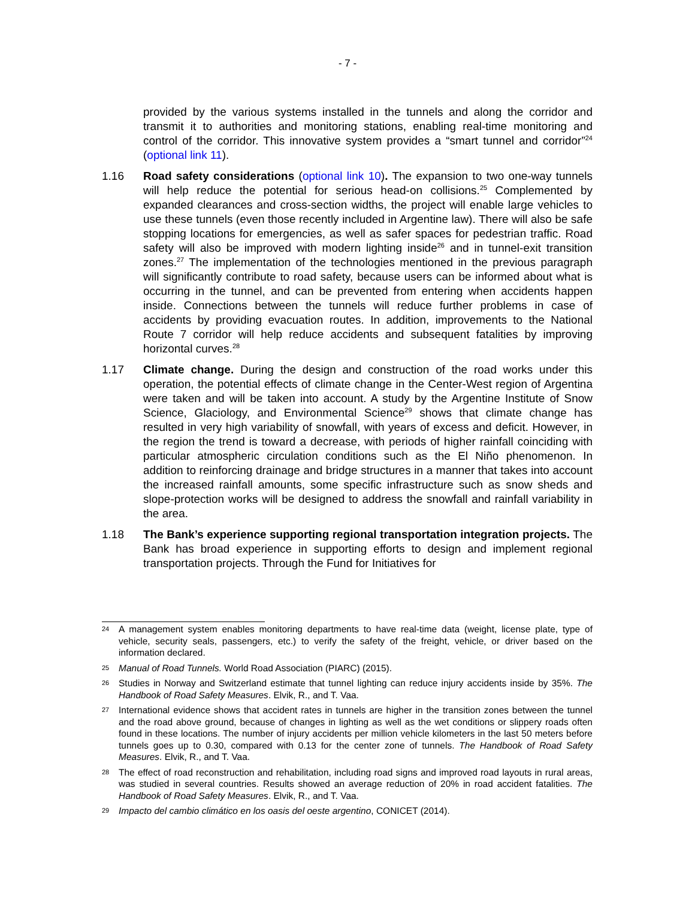- 7 -
provided by the various systems installed in the tunnels and along the corridor and transmit it to authorities and monitoring stations, enabling real-time monitoring and control of the corridor. This innovative system provides a “smart tunnel and corridor”<sup>24</sup> (optional link 11).
1.16 Road safety considerations (optional link 10). The expansion to two one-way tunnels will help reduce the potential for serious head-on collisions.<sup>25</sup> Complemented by expanded clearances and cross-section widths, the project will enable large vehicles to use these tunnels (even those recently included in Argentine law). There will also be safe stopping locations for emergencies, as well as safer spaces for pedestrian traffic. Road safety will also be improved with modern lighting inside<sup>26</sup> and in tunnel-exit transition zones.<sup>27</sup> The implementation of the technologies mentioned in the previous paragraph will significantly contribute to road safety, because users can be informed about what is occurring in the tunnel, and can be prevented from entering when accidents happen inside. Connections between the tunnels will reduce further problems in case of accidents by providing evacuation routes. In addition, improvements to the National Route 7 corridor will help reduce accidents and subsequent fatalities by improving horizontal curves.<sup>28</sup>
1.17 Climate change. During the design and construction of the road works under this operation, the potential effects of climate change in the Center-West region of Argentina were taken and will be taken into account. A study by the Argentine Institute of Snow Science, Glaciology, and Environmental Science<sup>29</sup> shows that climate change has resulted in very high variability of snowfall, with years of excess and deficit. However, in the region the trend is toward a decrease, with periods of higher rainfall coinciding with particular atmospheric circulation conditions such as the El Niño phenomenon. In addition to reinforcing drainage and bridge structures in a manner that takes into account the increased rainfall amounts, some specific infrastructure such as snow sheds and slope-protection works will be designed to address the snowfall and rainfall variability in the area.
1.18 The Bank’s experience supporting regional transportation integration projects. The Bank has broad experience in supporting efforts to design and implement regional transportation projects. Through the Fund for Initiatives for
24
A management system enables monitoring departments to have real-time data (weight, license plate, type of vehicle, security seals, passengers, etc.) to verify the safety of the freight, vehicle, or driver based on the information declared.
25
Manual of Road Tunnels. World Road Association (PIARC) (2015).
26
Studies in Norway and Switzerland estimate that tunnel lighting can reduce injury accidents inside by 35%. The Handbook of Road Safety Measures. Elvik, R., and T. Vaa.
27
International evidence shows that accident rates in tunnels are higher in the transition zones between the tunnel and the road above ground, because of changes in lighting as well as the wet conditions or slippery roads often found in these locations. The number of injury accidents per million vehicle kilometers in the last 50 meters before tunnels goes up to 0.30, compared with 0.13 for the center zone of tunnels. The Handbook of Road Safety Measures. Elvik, R., and T. Vaa.
28
The effect of road reconstruction and rehabilitation, including road signs and improved road layouts in rural areas, was studied in several countries. Results showed an average reduction of 20% in road accident fatalities. The Handbook of Road Safety Measures. Elvik, R., and T. Vaa.
29
Impacto del cambio climático en los oasis del oeste argentino, CONICET (2014).